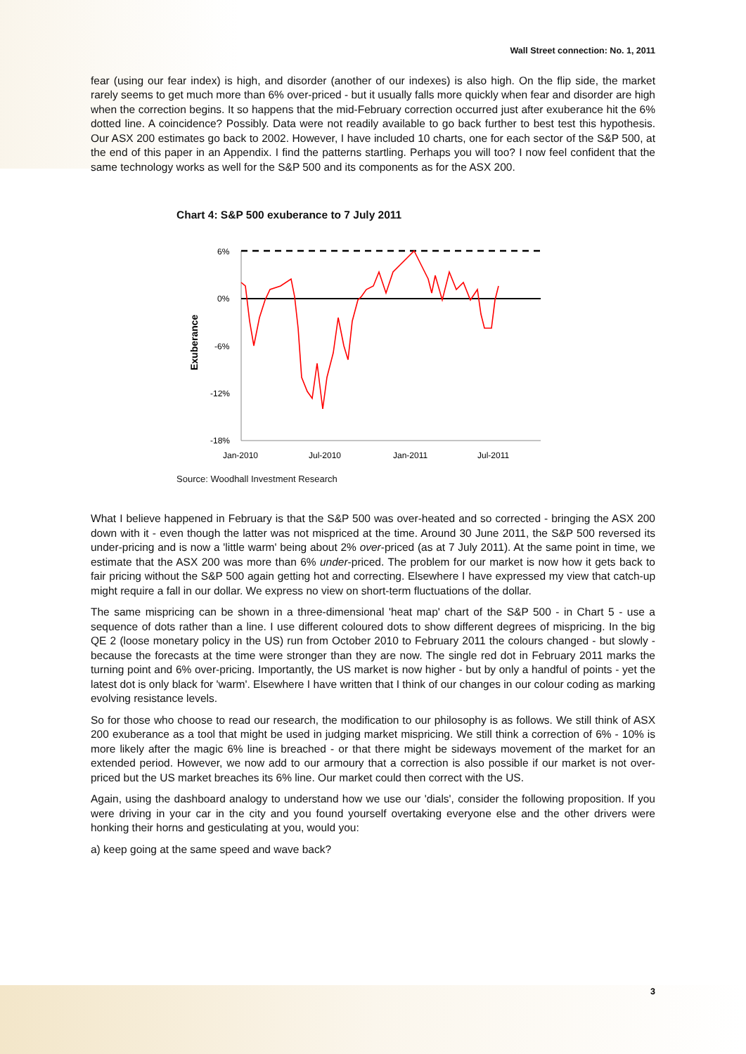Wall Street connection: No. 1, 2011
fear (using our fear index) is high, and disorder (another of our indexes) is also high. On the flip side, the market rarely seems to get much more than 6% over-priced - but it usually falls more quickly when fear and disorder are high when the correction begins. It so happens that the mid-February correction occurred just after exuberance hit the 6% dotted line. A coincidence? Possibly. Data were not readily available to go back further to best test this hypothesis. Our ASX 200 estimates go back to 2002. However, I have included 10 charts, one for each sector of the S&P 500, at the end of this paper in an Appendix. I find the patterns startling. Perhaps you will too? I now feel confident that the same technology works as well for the S&P 500 and its components as for the ASX 200.
Chart 4: S&P 500 exuberance to 7 July 2011
Exuberance
6%
0%
-6%
-12%
-18%
Jan-2010
Jul-2010
Jan-2011
Jul-2011
Source: Woodhall Investment Research
What I believe happened in February is that the S&P 500 was over-heated and so corrected - bringing the ASX 200 down with it - even though the latter was not mispriced at the time. Around 30 June 2011, the S&P 500 reversed its under-pricing and is now a 'little warm' being about 2% over-priced (as at 7 July 2011). At the same point in time, we estimate that the ASX 200 was more than 6% under-priced. The problem for our market is now how it gets back to fair pricing without the S&P 500 again getting hot and correcting. Elsewhere I have expressed my view that catch-up might require a fall in our dollar. We express no view on short-term fluctuations of the dollar.
The same mispricing can be shown in a three-dimensional 'heat map' chart of the S&P 500 - in Chart 5 - use a sequence of dots rather than a line. I use different coloured dots to show different degrees of mispricing. In the big QE 2 (loose monetary policy in the US) run from October 2010 to February 2011 the colours changed - but slowly - because the forecasts at the time were stronger than they are now. The single red dot in February 2011 marks the turning point and 6% over-pricing. Importantly, the US market is now higher - but by only a handful of points - yet the latest dot is only black for 'warm'. Elsewhere I have written that I think of our changes in our colour coding as marking evolving resistance levels.
So for those who choose to read our research, the modification to our philosophy is as follows. We still think of ASX 200 exuberance as a tool that might be used in judging market mispricing. We still think a correction of 6% - 10% is more likely after the magic 6% line is breached - or that there might be sideways movement of the market for an extended period. However, we now add to our armoury that a correction is also possible if our market is not over-priced but the US market breaches its 6% line. Our market could then correct with the US.
Again, using the dashboard analogy to understand how we use our 'dials', consider the following proposition. If you were driving in your car in the city and you found yourself overtaking everyone else and the other drivers were honking their horns and gesticulating at you, would you:
a) keep going at the same speed and wave back?
3